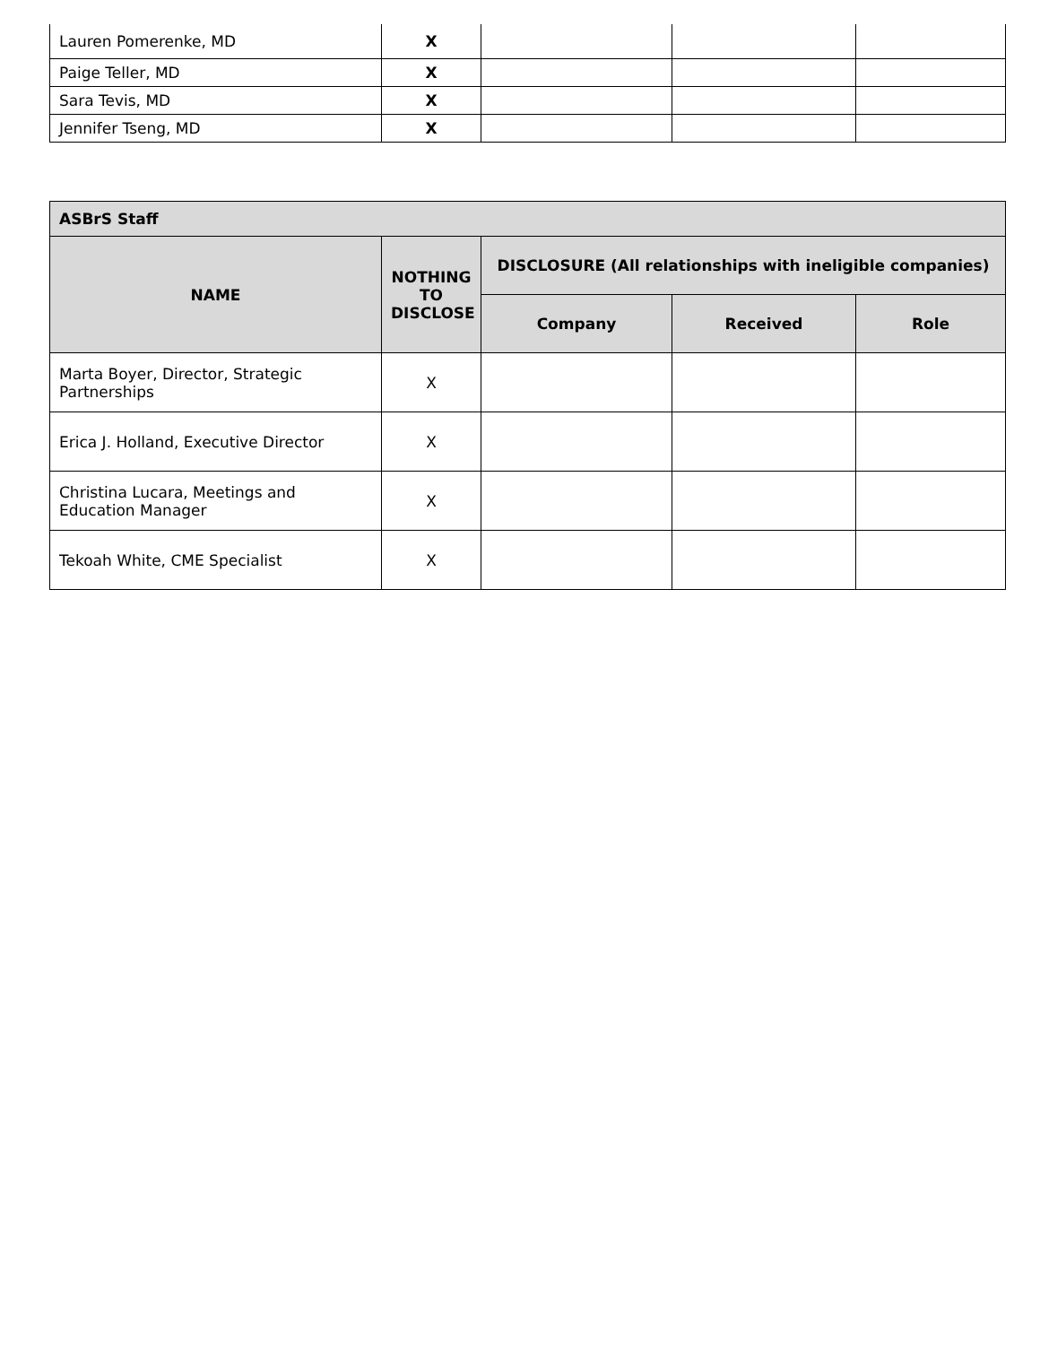| Lauren Pomerenke, MD | X | | | |
| Paige Teller, MD | X | | | |
| Sara Tevis, MD | X | | | |
| Jennifer Tseng, MD | X | | | |
| ASBrS Staff | | | | |
| --- | --- | --- | --- | --- |
| NAME | NOTHING TO DISCLOSE | DISCLOSURE (All relationships with ineligible companies) | | |
| | | Company | Received | Role |
| Marta Boyer, Director, Strategic Partnerships | X | | | |
| Erica J. Holland, Executive Director | X | | | |
| Christina Lucara, Meetings and Education Manager | X | | | |
| Tekoah White, CME Specialist | X | | | |